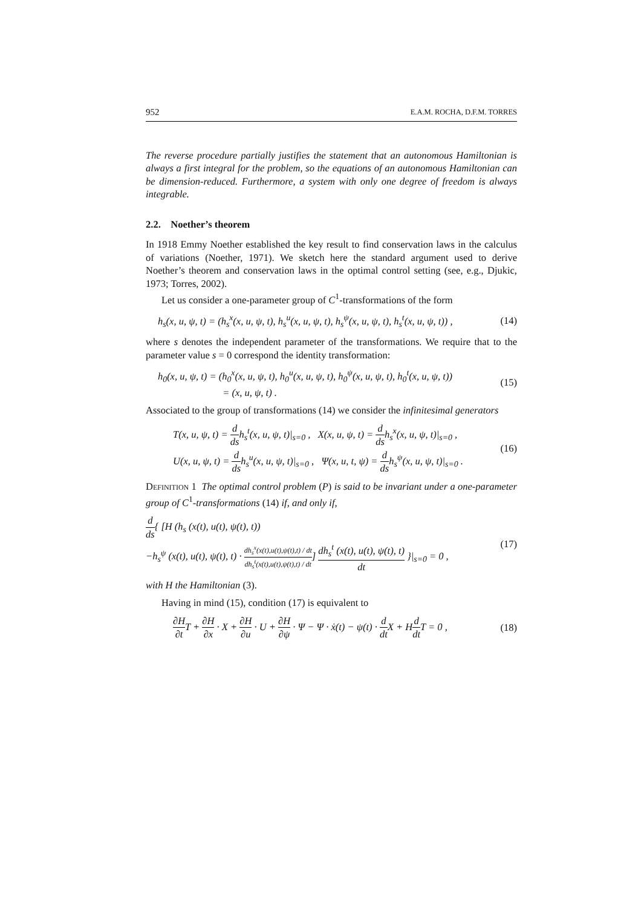952 E.A.M. ROCHA, D.F.M. TORRES
The reverse procedure partially justifies the statement that an autonomous Hamiltonian is always a first integral for the problem, so the equations of an autonomous Hamiltonian can be dimension-reduced. Furthermore, a system with only one degree of freedom is always integrable.
2.2. Noether’s theorem
In 1918 Emmy Noether established the key result to find conservation laws in the calculus of variations (Noether, 1971). We sketch here the standard argument used to derive Noether’s theorem and conservation laws in the optimal control setting (see, e.g., Djukic, 1973; Torres, 2002).
Let us consider a one-parameter group of C<sup>1</sup>-transformations of the form
h<sub>s</sub>(x, u, ψ, t) = (h<sub>s</sub><sup>x</sup>(x, u, ψ, t), h<sub>s</sub><sup>u</sup>(x, u, ψ, t), h<sub>s</sub><sup>ψ</sup>(x, u, ψ, t), h<sub>s</sub><sup>t</sup>(x, u, ψ, t)) , (14)
where s denotes the independent parameter of the transformations. We require that to the parameter value s = 0 correspond the identity transformation:
h<sub>0</sub>(x, u, ψ, t) = (h<sub>0</sub><sup>x</sup>(x, u, ψ, t), h<sub>0</sub><sup>u</sup>(x, u, ψ, t), h<sub>0</sub><sup>ψ</sup>(x, u, ψ, t), h<sub>0</sub><sup>t</sup>(x, u, ψ, t))
= (x, u, ψ, t) . (15)
Associated to the group of transformations (14) we consider the infinitesimal generators
T(x, u, ψ, t) = d dsh<sub>s</sub><sup>t</sup>(x, u, ψ, t)|<sub>s=0</sub> , X(x, u, ψ, t) = d dsh<sub>s</sub><sup>x</sup>(x, u, ψ, t)|<sub>s=0</sub> ,
U(x, u, ψ, t) = d dsh<sub>s</sub><sup>u</sup>(x, u, ψ, t)|<sub>s=0</sub> , Ψ(x, u, t, ψ) = d dsh<sub>s</sub><sup>ψ</sup>(x, u, ψ, t)|<sub>s=0</sub> . (16)
Definition 1 The optimal control problem (P) is said to be invariant under a one-parameter group of C<sup>1</sup>-transformations (14) if, and only if,
d ds{ [H (h<sub>s</sub> (x(t), u(t), ψ(t), t))
−h<sub>s</sub><sup>ψ</sup> (x(t), u(t), ψ(t), t) · dh<sub>s</sub><sup>x</sup>(x(t),u(t),ψ(t),t) / dt dh<sub>s</sub><sup>t</sup>(x(t),u(t),ψ(t),t) / dt] dh<sub>s</sub><sup>t</sup> (x(t), u(t), ψ(t), t) dt }|<sub>s=0</sub> = 0 , (17)
with H the Hamiltonian (3).
Having in mind (15), condition (17) is equivalent to
∂H ∂t T + ∂H ∂x · X + ∂H ∂u · U + ∂H ∂ψ · Ψ − Ψ · ẋ(t) − ψ(t) · d dt X + Hd dt T = 0 , (18)